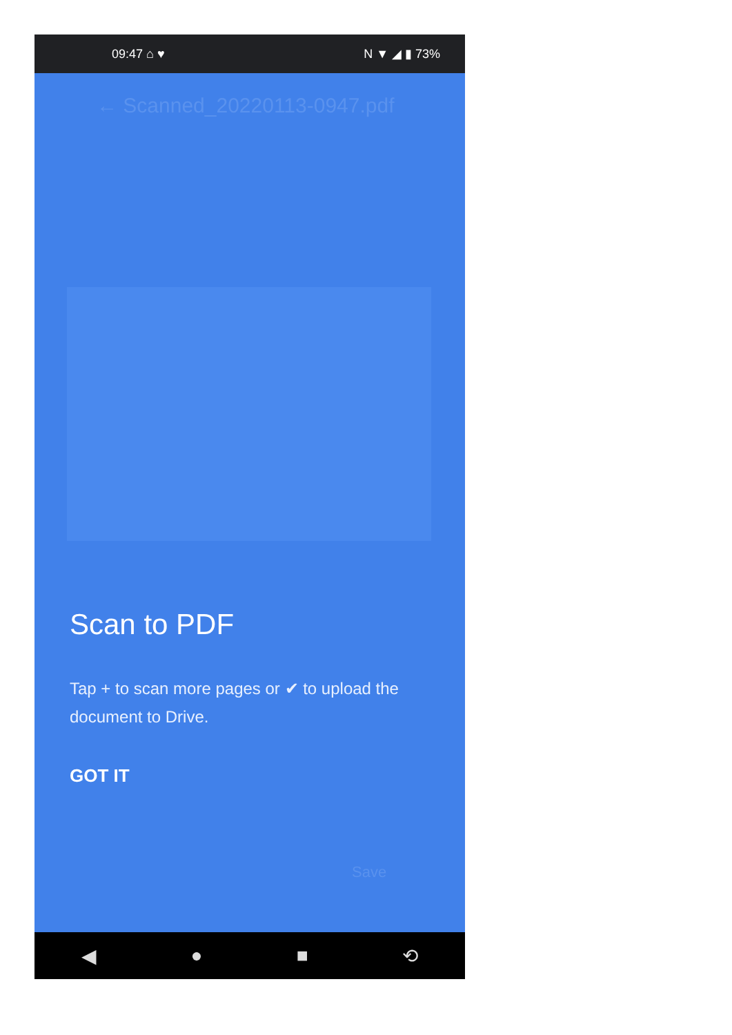09:47 ⌂ ♥ N ▼ ◢ ▮ 73%
← Scanned_20220113-0947.pdf
Scan to PDF
Tap + to scan more pages or ✔ to upload the document to Drive.
GOT IT
Save
◀ ● ■ ⟲